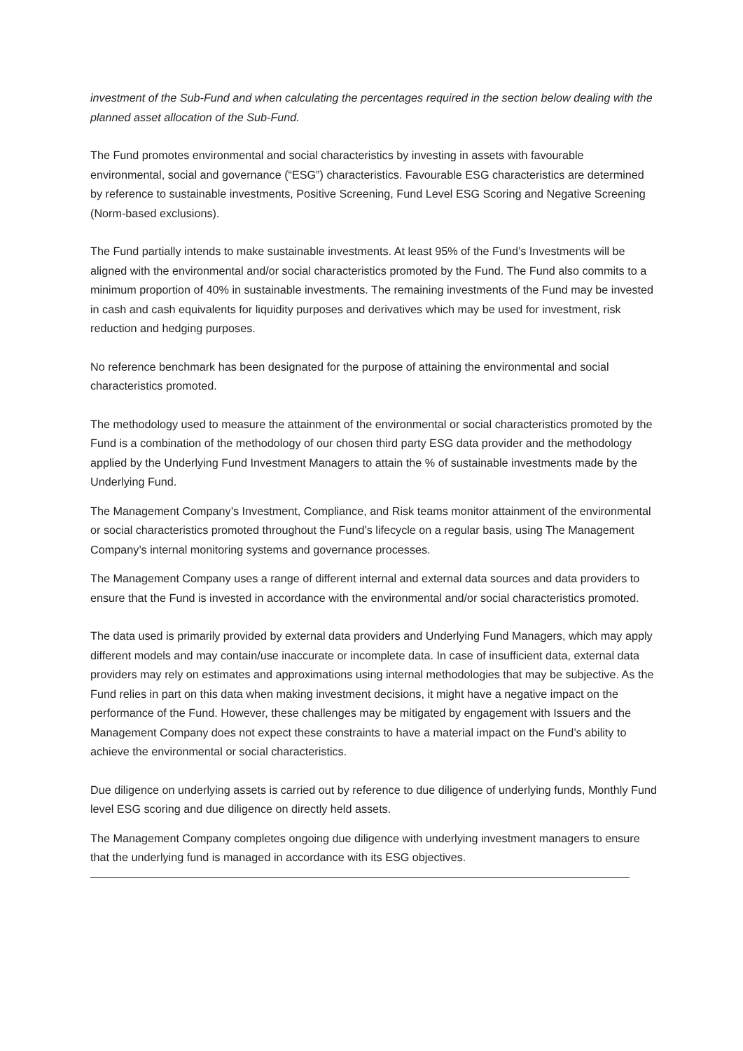investment of the Sub-Fund and when calculating the percentages required in the section below dealing with the planned asset allocation of the Sub-Fund.
The Fund promotes environmental and social characteristics by investing in assets with favourable environmental, social and governance (“ESG”) characteristics. Favourable ESG characteristics are determined by reference to sustainable investments, Positive Screening, Fund Level ESG Scoring and Negative Screening (Norm-based exclusions).
The Fund partially intends to make sustainable investments. At least 95% of the Fund’s Investments will be aligned with the environmental and/or social characteristics promoted by the Fund. The Fund also commits to a minimum proportion of 40% in sustainable investments. The remaining investments of the Fund may be invested in cash and cash equivalents for liquidity purposes and derivatives which may be used for investment, risk reduction and hedging purposes.
No reference benchmark has been designated for the purpose of attaining the environmental and social characteristics promoted.
The methodology used to measure the attainment of the environmental or social characteristics promoted by the Fund is a combination of the methodology of our chosen third party ESG data provider and the methodology applied by the Underlying Fund Investment Managers to attain the % of sustainable investments made by the Underlying Fund.
The Management Company’s Investment, Compliance, and Risk teams monitor attainment of the environmental or social characteristics promoted throughout the Fund’s lifecycle on a regular basis, using The Management Company’s internal monitoring systems and governance processes.
The Management Company uses a range of different internal and external data sources and data providers to ensure that the Fund is invested in accordance with the environmental and/or social characteristics promoted.
The data used is primarily provided by external data providers and Underlying Fund Managers, which may apply different models and may contain/use inaccurate or incomplete data. In case of insufficient data, external data providers may rely on estimates and approximations using internal methodologies that may be subjective. As the Fund relies in part on this data when making investment decisions, it might have a negative impact on the performance of the Fund. However, these challenges may be mitigated by engagement with Issuers and the Management Company does not expect these constraints to have a material impact on the Fund’s ability to achieve the environmental or social characteristics.
Due diligence on underlying assets is carried out by reference to due diligence of underlying funds, Monthly Fund level ESG scoring and due diligence on directly held assets.
The Management Company completes ongoing due diligence with underlying investment managers to ensure that the underlying fund is managed in accordance with its ESG objectives.